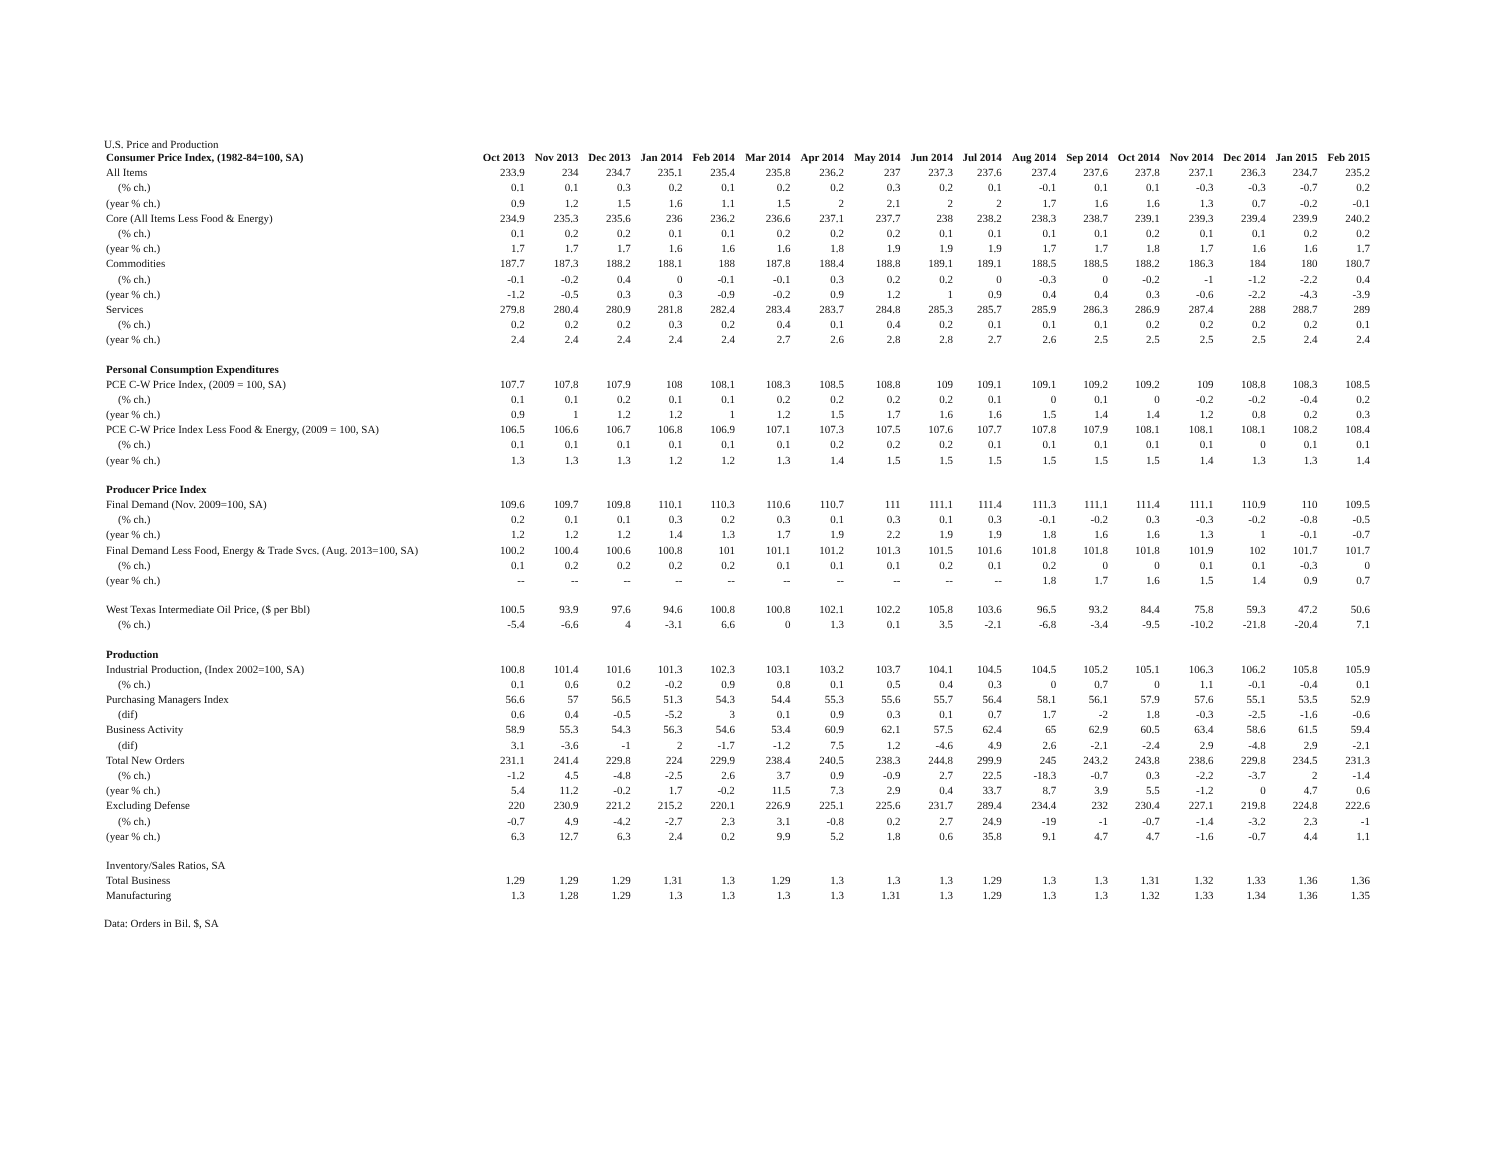U.S. Price and Production
| Consumer Price Index, (1982-84=100, SA) | Oct 2013 | Nov 2013 | Dec 2013 | Jan 2014 | Feb 2014 | Mar 2014 | Apr 2014 | May 2014 | Jun 2014 | Jul 2014 | Aug 2014 | Sep 2014 | Oct 2014 | Nov 2014 | Dec 2014 | Jan 2015 | Feb 2015 |
| --- | --- | --- | --- | --- | --- | --- | --- | --- | --- | --- | --- | --- | --- | --- | --- | --- | --- |
| All Items | 233.9 | 234 | 234.7 | 235.1 | 235.4 | 235.8 | 236.2 | 237 | 237.3 | 237.6 | 237.4 | 237.6 | 237.8 | 237.1 | 236.3 | 234.7 | 235.2 |
| (% ch.) | 0.1 | 0.1 | 0.3 | 0.2 | 0.1 | 0.2 | 0.2 | 0.3 | 0.2 | 0.1 | -0.1 | 0.1 | 0.1 | -0.3 | -0.3 | -0.7 | 0.2 |
| (year % ch.) | 0.9 | 1.2 | 1.5 | 1.6 | 1.1 | 1.5 | 2 | 2.1 | 2 | 2 | 1.7 | 1.6 | 1.6 | 1.3 | 0.7 | -0.2 | -0.1 |
| Core (All Items Less Food & Energy) | 234.9 | 235.3 | 235.6 | 236 | 236.2 | 236.6 | 237.1 | 237.7 | 238 | 238.2 | 238.3 | 238.7 | 239.1 | 239.3 | 239.4 | 239.9 | 240.2 |
| (% ch.) | 0.1 | 0.2 | 0.2 | 0.1 | 0.1 | 0.2 | 0.2 | 0.2 | 0.1 | 0.1 | 0.1 | 0.1 | 0.2 | 0.1 | 0.1 | 0.2 | 0.2 |
| (year % ch.) | 1.7 | 1.7 | 1.7 | 1.6 | 1.6 | 1.6 | 1.8 | 1.9 | 1.9 | 1.9 | 1.7 | 1.7 | 1.8 | 1.7 | 1.6 | 1.6 | 1.7 |
| Commodities | 187.7 | 187.3 | 188.2 | 188.1 | 188 | 187.8 | 188.4 | 188.8 | 189.1 | 189.1 | 188.5 | 188.5 | 188.2 | 186.3 | 184 | 180 | 180.7 |
| (% ch.) | -0.1 | -0.2 | 0.4 | 0 | -0.1 | -0.1 | 0.3 | 0.2 | 0.2 | 0 | -0.3 | 0 | -0.2 | -1 | -1.2 | -2.2 | 0.4 |
| (year % ch.) | -1.2 | -0.5 | 0.3 | 0.3 | -0.9 | -0.2 | 0.9 | 1.2 | 1 | 0.9 | 0.4 | 0.4 | 0.3 | -0.6 | -2.2 | -4.3 | -3.9 |
| Services | 279.8 | 280.4 | 280.9 | 281.8 | 282.4 | 283.4 | 283.7 | 284.8 | 285.3 | 285.7 | 285.9 | 286.3 | 286.9 | 287.4 | 288 | 288.7 | 289 |
| (% ch.) | 0.2 | 0.2 | 0.2 | 0.3 | 0.2 | 0.4 | 0.1 | 0.4 | 0.2 | 0.1 | 0.1 | 0.1 | 0.2 | 0.2 | 0.2 | 0.2 | 0.1 |
| (year % ch.) | 2.4 | 2.4 | 2.4 | 2.4 | 2.4 | 2.7 | 2.6 | 2.8 | 2.8 | 2.7 | 2.6 | 2.5 | 2.5 | 2.5 | 2.5 | 2.4 | 2.4 |
| Personal Consumption Expenditures | | | | | | | | | | | | | | | | | |
| PCE C-W Price Index, (2009 = 100, SA) | 107.7 | 107.8 | 107.9 | 108 | 108.1 | 108.3 | 108.5 | 108.8 | 109 | 109.1 | 109.1 | 109.2 | 109.2 | 109 | 108.8 | 108.3 | 108.5 |
| (% ch.) | 0.1 | 0.1 | 0.2 | 0.1 | 0.1 | 0.2 | 0.2 | 0.2 | 0.2 | 0.1 | 0 | 0.1 | 0 | -0.2 | -0.2 | -0.4 | 0.2 |
| (year % ch.) | 0.9 | 1 | 1.2 | 1.2 | 1 | 1.2 | 1.5 | 1.7 | 1.6 | 1.6 | 1.5 | 1.4 | 1.4 | 1.2 | 0.8 | 0.2 | 0.3 |
| PCE C-W Price Index Less Food & Energy, (2009 = 100, SA) | 106.5 | 106.6 | 106.7 | 106.8 | 106.9 | 107.1 | 107.3 | 107.5 | 107.6 | 107.7 | 107.8 | 107.9 | 108.1 | 108.1 | 108.1 | 108.2 | 108.4 |
| (% ch.) | 0.1 | 0.1 | 0.1 | 0.1 | 0.1 | 0.1 | 0.2 | 0.2 | 0.2 | 0.1 | 0.1 | 0.1 | 0.1 | 0.1 | 0 | 0.1 | 0.1 |
| (year % ch.) | 1.3 | 1.3 | 1.3 | 1.2 | 1.2 | 1.3 | 1.4 | 1.5 | 1.5 | 1.5 | 1.5 | 1.5 | 1.5 | 1.4 | 1.3 | 1.3 | 1.4 |
| Producer Price Index | | | | | | | | | | | | | | | | | |
| Final Demand (Nov. 2009=100, SA) | 109.6 | 109.7 | 109.8 | 110.1 | 110.3 | 110.6 | 110.7 | 111 | 111.1 | 111.4 | 111.3 | 111.1 | 111.4 | 111.1 | 110.9 | 110 | 109.5 |
| (% ch.) | 0.2 | 0.1 | 0.1 | 0.3 | 0.2 | 0.3 | 0.1 | 0.3 | 0.1 | 0.3 | -0.1 | -0.2 | 0.3 | -0.3 | -0.2 | -0.8 | -0.5 |
| (year % ch.) | 1.2 | 1.2 | 1.2 | 1.4 | 1.3 | 1.7 | 1.9 | 2.2 | 1.9 | 1.9 | 1.8 | 1.6 | 1.6 | 1.3 | 1 | -0.1 | -0.7 |
| Final Demand Less Food, Energy & Trade Svcs. (Aug. 2013=100, SA) | 100.2 | 100.4 | 100.6 | 100.8 | 101 | 101.1 | 101.2 | 101.3 | 101.5 | 101.6 | 101.8 | 101.8 | 101.8 | 101.9 | 102 | 101.7 | 101.7 |
| (% ch.) | 0.1 | 0.2 | 0.2 | 0.2 | 0.2 | 0.1 | 0.1 | 0.1 | 0.2 | 0.1 | 0.2 | 0 | 0 | 0.1 | 0.1 | -0.3 | 0 |
| (year % ch.) | -- | -- | -- | -- | -- | -- | -- | -- | -- | -- | 1.8 | 1.7 | 1.6 | 1.5 | 1.4 | 0.9 | 0.7 |
| West Texas Intermediate Oil Price, ($ per Bbl) | 100.5 | 93.9 | 97.6 | 94.6 | 100.8 | 100.8 | 102.1 | 102.2 | 105.8 | 103.6 | 96.5 | 93.2 | 84.4 | 75.8 | 59.3 | 47.2 | 50.6 |
| (% ch.) | -5.4 | -6.6 | 4 | -3.1 | 6.6 | 0 | 1.3 | 0.1 | 3.5 | -2.1 | -6.8 | -3.4 | -9.5 | -10.2 | -21.8 | -20.4 | 7.1 |
| Production | | | | | | | | | | | | | | | | | |
| Industrial Production, (Index 2002=100, SA) | 100.8 | 101.4 | 101.6 | 101.3 | 102.3 | 103.1 | 103.2 | 103.7 | 104.1 | 104.5 | 104.5 | 105.2 | 105.1 | 106.3 | 106.2 | 105.8 | 105.9 |
| (% ch.) | 0.1 | 0.6 | 0.2 | -0.2 | 0.9 | 0.8 | 0.1 | 0.5 | 0.4 | 0.3 | 0 | 0.7 | 0 | 1.1 | -0.1 | -0.4 | 0.1 |
| Purchasing Managers Index | 56.6 | 57 | 56.5 | 51.3 | 54.3 | 54.4 | 55.3 | 55.6 | 55.7 | 56.4 | 58.1 | 56.1 | 57.9 | 57.6 | 55.1 | 53.5 | 52.9 |
| (dif) | 0.6 | 0.4 | -0.5 | -5.2 | 3 | 0.1 | 0.9 | 0.3 | 0.1 | 0.7 | 1.7 | -2 | 1.8 | -0.3 | -2.5 | -1.6 | -0.6 |
| Business Activity | 58.9 | 55.3 | 54.3 | 56.3 | 54.6 | 53.4 | 60.9 | 62.1 | 57.5 | 62.4 | 65 | 62.9 | 60.5 | 63.4 | 58.6 | 61.5 | 59.4 |
| (dif) | 3.1 | -3.6 | -1 | 2 | -1.7 | -1.2 | 7.5 | 1.2 | -4.6 | 4.9 | 2.6 | -2.1 | -2.4 | 2.9 | -4.8 | 2.9 | -2.1 |
| Total New Orders | 231.1 | 241.4 | 229.8 | 224 | 229.9 | 238.4 | 240.5 | 238.3 | 244.8 | 299.9 | 245 | 243.2 | 243.8 | 238.6 | 229.8 | 234.5 | 231.3 |
| (% ch.) | -1.2 | 4.5 | -4.8 | -2.5 | 2.6 | 3.7 | 0.9 | -0.9 | 2.7 | 22.5 | -18.3 | -0.7 | 0.3 | -2.2 | -3.7 | 2 | -1.4 |
| (year % ch.) | 5.4 | 11.2 | -0.2 | 1.7 | -0.2 | 11.5 | 7.3 | 2.9 | 0.4 | 33.7 | 8.7 | 3.9 | 5.5 | -1.2 | 0 | 4.7 | 0.6 |
| Excluding Defense | 220 | 230.9 | 221.2 | 215.2 | 220.1 | 226.9 | 225.1 | 225.6 | 231.7 | 289.4 | 234.4 | 232 | 230.4 | 227.1 | 219.8 | 224.8 | 222.6 |
| (% ch.) | -0.7 | 4.9 | -4.2 | -2.7 | 2.3 | 3.1 | -0.8 | 0.2 | 2.7 | 24.9 | -19 | -1 | -0.7 | -1.4 | -3.2 | 2.3 | -1 |
| (year % ch.) | 6.3 | 12.7 | 6.3 | 2.4 | 0.2 | 9.9 | 5.2 | 1.8 | 0.6 | 35.8 | 9.1 | 4.7 | 4.7 | -1.6 | -0.7 | 4.4 | 1.1 |
| Inventory/Sales Ratios, SA | | | | | | | | | | | | | | | | | |
| Total Business | 1.29 | 1.29 | 1.29 | 1.31 | 1.3 | 1.29 | 1.3 | 1.3 | 1.3 | 1.29 | 1.3 | 1.3 | 1.31 | 1.32 | 1.33 | 1.36 | 1.36 |
| Manufacturing | 1.3 | 1.28 | 1.29 | 1.3 | 1.3 | 1.3 | 1.3 | 1.31 | 1.3 | 1.29 | 1.3 | 1.3 | 1.32 | 1.33 | 1.34 | 1.36 | 1.35 |
Data: Orders in Bil. $, SA